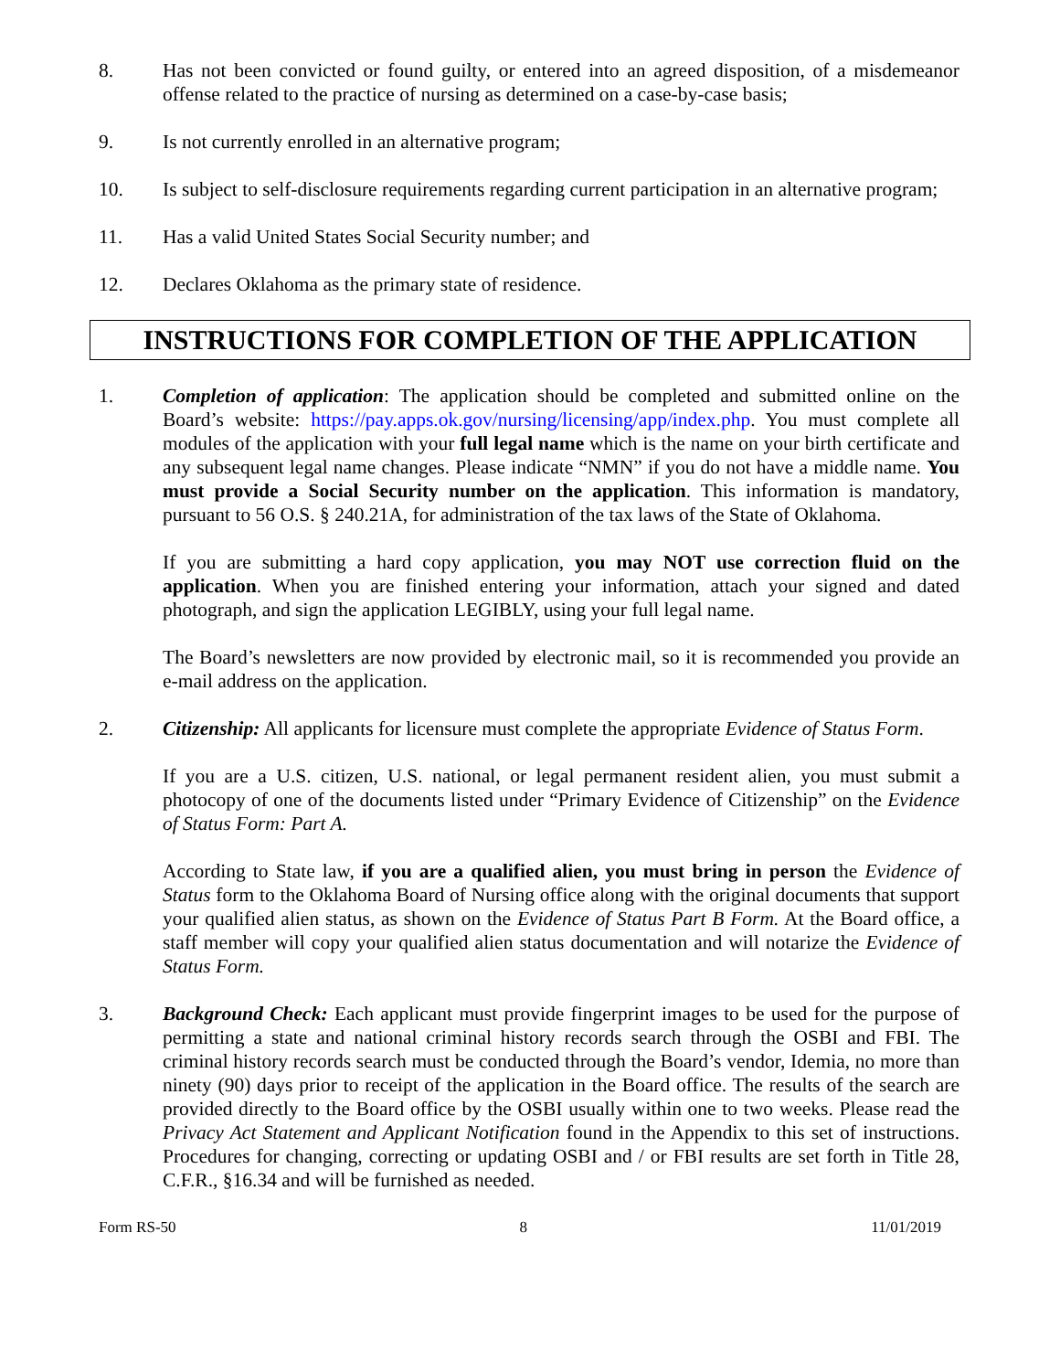8. Has not been convicted or found guilty, or entered into an agreed disposition, of a misdemeanor offense related to the practice of nursing as determined on a case-by-case basis;
9. Is not currently enrolled in an alternative program;
10. Is subject to self-disclosure requirements regarding current participation in an alternative program;
11. Has a valid United States Social Security number; and
12. Declares Oklahoma as the primary state of residence.
INSTRUCTIONS FOR COMPLETION OF THE APPLICATION
1. Completion of application: The application should be completed and submitted online on the Board’s website: https://pay.apps.ok.gov/nursing/licensing/app/index.php. You must complete all modules of the application with your full legal name which is the name on your birth certificate and any subsequent legal name changes. Please indicate “NMN” if you do not have a middle name. You must provide a Social Security number on the application. This information is mandatory, pursuant to 56 O.S. § 240.21A, for administration of the tax laws of the State of Oklahoma.
If you are submitting a hard copy application, you may NOT use correction fluid on the application. When you are finished entering your information, attach your signed and dated photograph, and sign the application LEGIBLY, using your full legal name.
The Board’s newsletters are now provided by electronic mail, so it is recommended you provide an e-mail address on the application.
2. Citizenship: All applicants for licensure must complete the appropriate Evidence of Status Form.
If you are a U.S. citizen, U.S. national, or legal permanent resident alien, you must submit a photocopy of one of the documents listed under “Primary Evidence of Citizenship” on the Evidence of Status Form: Part A.
According to State law, if you are a qualified alien, you must bring in person the Evidence of Status form to the Oklahoma Board of Nursing office along with the original documents that support your qualified alien status, as shown on the Evidence of Status Part B Form. At the Board office, a staff member will copy your qualified alien status documentation and will notarize the Evidence of Status Form.
3. Background Check: Each applicant must provide fingerprint images to be used for the purpose of permitting a state and national criminal history records search through the OSBI and FBI. The criminal history records search must be conducted through the Board’s vendor, Idemia, no more than ninety (90) days prior to receipt of the application in the Board office. The results of the search are provided directly to the Board office by the OSBI usually within one to two weeks. Please read the Privacy Act Statement and Applicant Notification found in the Appendix to this set of instructions. Procedures for changing, correcting or updating OSBI and / or FBI results are set forth in Title 28, C.F.R., §16.34 and will be furnished as needed.
Form RS-50 8 11/01/2019